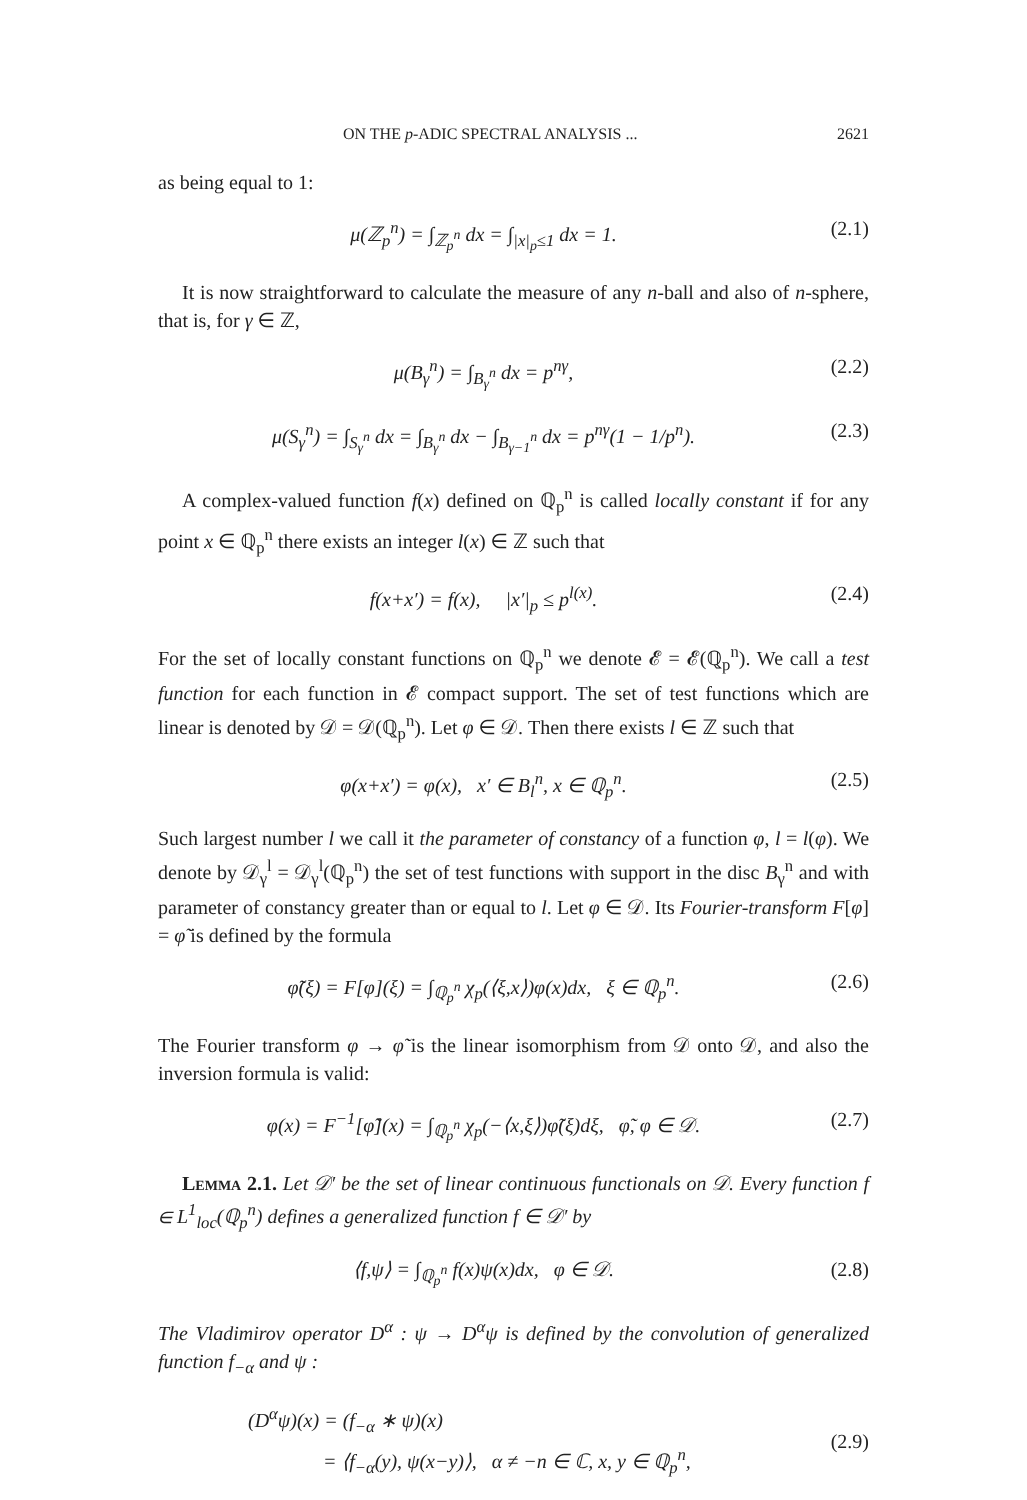ON THE p-ADIC SPECTRAL ANALYSIS ... 2621
as being equal to 1:
μ(ℤ<sub>p</sub><sup>n</sup>) = ∫<sub>ℤ<sub>p</sub><sup>n</sup></sub> dx = ∫<sub>|x|<sub>p</sub>≤1</sub> dx = 1. (2.1)
It is now straightforward to calculate the measure of any n-ball and also of n-sphere, that is, for γ ∈ ℤ,
μ(B<sub>γ</sub><sup>n</sup>) = ∫<sub>B<sub>γ</sub><sup>n</sup></sub> dx = p<sup>nγ</sup>, (2.2)
μ(S<sub>γ</sub><sup>n</sup>) = ∫<sub>S<sub>γ</sub><sup>n</sup></sub> dx = ∫<sub>B<sub>γ</sub><sup>n</sup></sub> dx − ∫<sub>B<sub>γ−1</sub><sup>n</sup></sub> dx = p<sup>nγ</sup>(1 − 1/p<sup>n</sup>). (2.3)
A complex-valued function f(x) defined on ℚ<sub>p</sub><sup>n</sup> is called locally constant if for any point x ∈ ℚ<sub>p</sub><sup>n</sup> there exists an integer l(x) ∈ ℤ such that
f(x+x′) = f(x), |x′|<sub>p</sub> ≤ p<sup>l(x)</sup>. (2.4)
For the set of locally constant functions on ℚ<sub>p</sub><sup>n</sup> we denote 𝓔 = 𝓔(ℚ<sub>p</sub><sup>n</sup>). We call a test function for each function in 𝓔 compact support. The set of test functions which are linear is denoted by 𝒟 = 𝒟(ℚ<sub>p</sub><sup>n</sup>). Let φ ∈ 𝒟. Then there exists l ∈ ℤ such that
φ(x+x′) = φ(x), x′ ∈ B<sub>l</sub><sup>n</sup>, x ∈ ℚ<sub>p</sub><sup>n</sup>. (2.5)
Such largest number l we call it the parameter of constancy of a function φ, l = l(φ). We denote by 𝒟<sub>γ</sub><sup>l</sup> = 𝒟<sub>γ</sub><sup>l</sup>(ℚ<sub>p</sub><sup>n</sup>) the set of test functions with support in the disc B<sub>γ</sub><sup>n</sup> and with parameter of constancy greater than or equal to l. Let φ ∈ 𝒟. Its Fourier-transform F[φ] = φ̃ is defined by the formula
φ̃(ξ) = F[φ](ξ) = ∫<sub>ℚ<sub>p</sub><sup>n</sup></sub> χ<sub>p</sub>(⟨ξ,x⟩)φ(x)dx, ξ ∈ ℚ<sub>p</sub><sup>n</sup>. (2.6)
The Fourier transform φ → φ̃ is the linear isomorphism from 𝒟 onto 𝒟, and also the inversion formula is valid:
φ(x) = F<sup>−1</sup>[φ̃](x) = ∫<sub>ℚ<sub>p</sub><sup>n</sup></sub> χ<sub>p</sub>(−⟨x,ξ⟩)φ̃(ξ)dξ, φ̃, φ ∈ 𝒟. (2.7)
Lemma 2.1. Let 𝒟′ be the set of linear continuous functionals on 𝒟. Every function f ∈ L<sup>1</sup><sub>loc</sub>(ℚ<sub>p</sub><sup>n</sup>) defines a generalized function f ∈ 𝒟′ by
⟨f,ψ⟩ = ∫<sub>ℚ<sub>p</sub><sup>n</sup></sub> f(x)ψ(x)dx, φ ∈ 𝒟. (2.8)
The Vladimirov operator D<sup>α</sup> : ψ → D<sup>α</sup>ψ is defined by the convolution of generalized function f<sub>−α</sub> and ψ :
(D<sup>α</sup>ψ)(x) = (f<sub>−α</sub> ∗ ψ)(x)
= ⟨f<sub>−α</sub>(y), ψ(x−y)⟩, α ≠ −n ∈ ℂ, x, y ∈ ℚ<sub>p</sub><sup>n</sup>, (2.9)